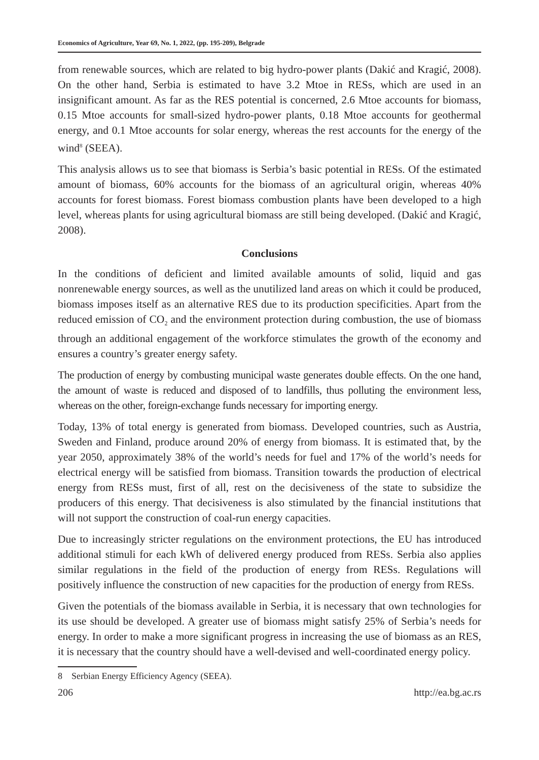Economics of Agriculture, Year 69, No. 1, 2022, (pp. 195-209), Belgrade
from renewable sources, which are related to big hydro-power plants (Dakić and Kragić, 2008). On the other hand, Serbia is estimated to have 3.2 Mtoe in RESs, which are used in an insignificant amount. As far as the RES potential is concerned, 2.6 Mtoe accounts for biomass, 0.15 Mtoe accounts for small-sized hydro-power plants, 0.18 Mtoe accounts for geothermal energy, and 0.1 Mtoe accounts for solar energy, whereas the rest accounts for the energy of the wind<sup>8</sup> (SEEA).
This analysis allows us to see that biomass is Serbia’s basic potential in RESs. Of the estimated amount of biomass, 60% accounts for the biomass of an agricultural origin, whereas 40% accounts for forest biomass. Forest biomass combustion plants have been developed to a high level, whereas plants for using agricultural biomass are still being developed. (Dakić and Kragić, 2008).
Conclusions
In the conditions of deficient and limited available amounts of solid, liquid and gas nonrenewable energy sources, as well as the unutilized land areas on which it could be produced, biomass imposes itself as an alternative RES due to its production specificities. Apart from the reduced emission of CO<sub>2</sub> and the environment protection during combustion, the use of biomass through an additional engagement of the workforce stimulates the growth of the economy and ensures a country’s greater energy safety.
The production of energy by combusting municipal waste generates double effects. On the one hand, the amount of waste is reduced and disposed of to landfills, thus polluting the environment less, whereas on the other, foreign-exchange funds necessary for importing energy.
Today, 13% of total energy is generated from biomass. Developed countries, such as Austria, Sweden and Finland, produce around 20% of energy from biomass. It is estimated that, by the year 2050, approximately 38% of the world’s needs for fuel and 17% of the world’s needs for electrical energy will be satisfied from biomass. Transition towards the production of electrical energy from RESs must, first of all, rest on the decisiveness of the state to subsidize the producers of this energy. That decisiveness is also stimulated by the financial institutions that will not support the construction of coal-run energy capacities.
Due to increasingly stricter regulations on the environment protections, the EU has introduced additional stimuli for each kWh of delivered energy produced from RESs. Serbia also applies similar regulations in the field of the production of energy from RESs. Regulations will positively influence the construction of new capacities for the production of energy from RESs.
Given the potentials of the biomass available in Serbia, it is necessary that own technologies for its use should be developed. A greater use of biomass might satisfy 25% of Serbia’s needs for energy. In order to make a more significant progress in increasing the use of biomass as an RES, it is necessary that the country should have a well-devised and well-coordinated energy policy.
8 Serbian Energy Efficiency Agency (SEEA).
206 http://ea.bg.ac.rs